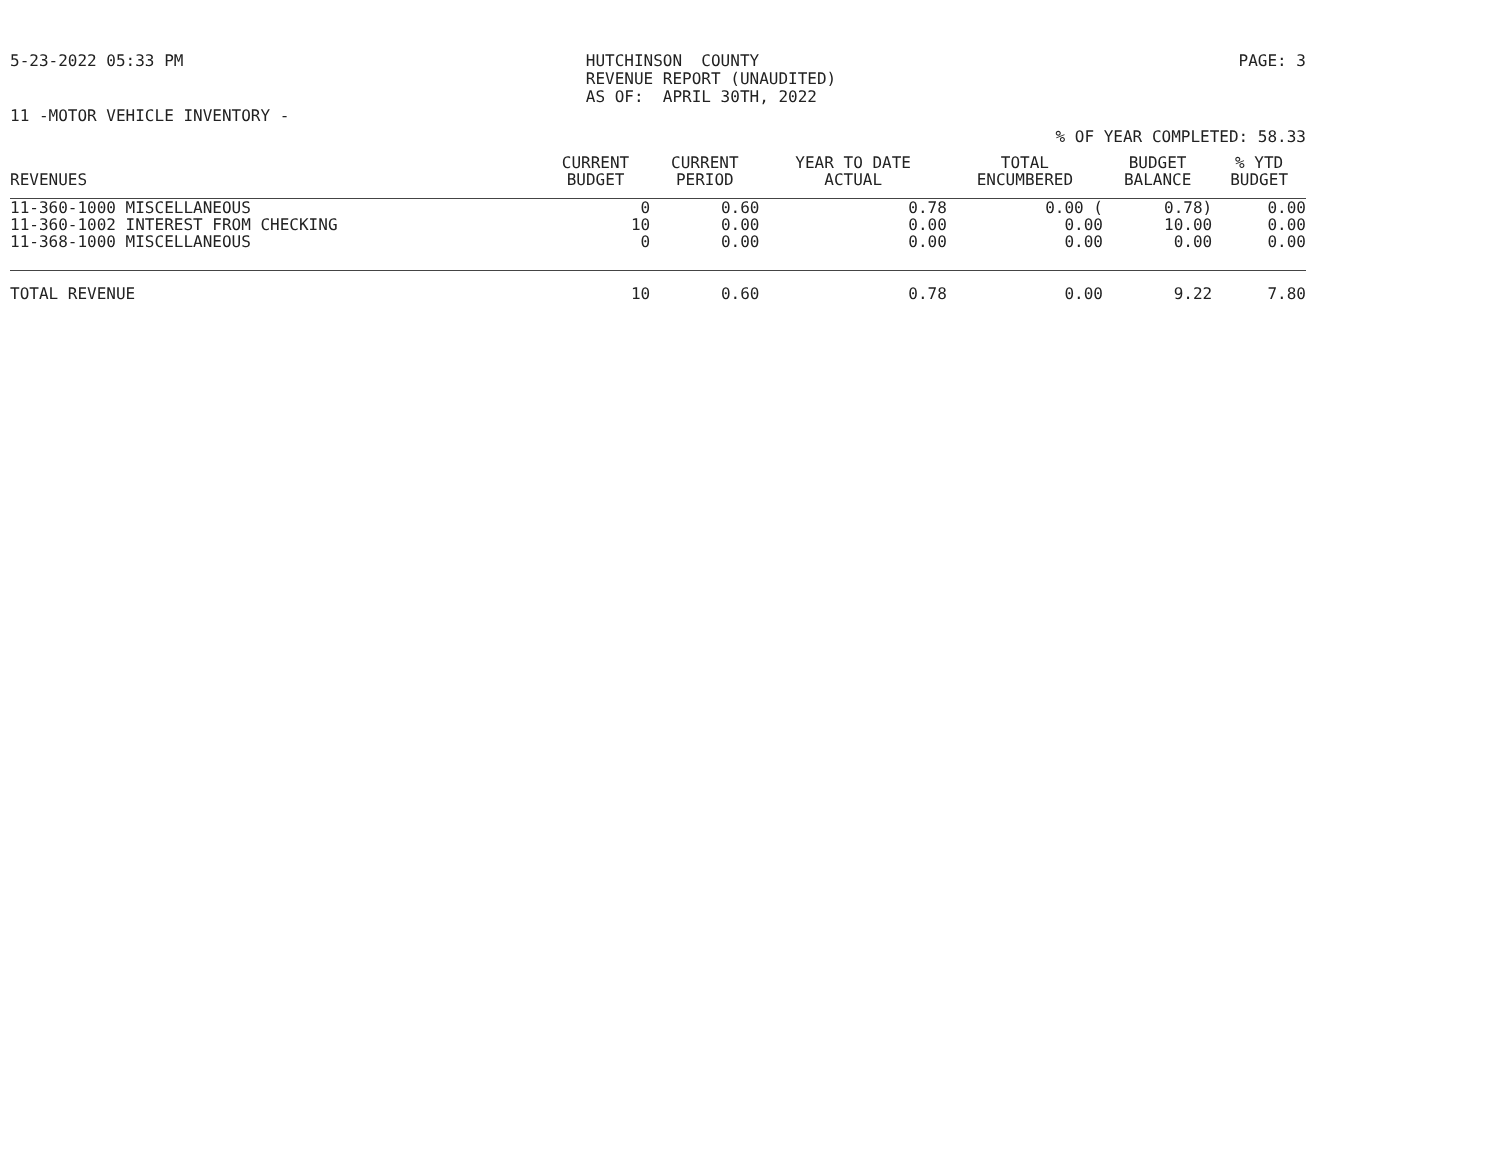5-23-2022 05:33 PM HUTCHINSON COUNTY REVENUE REPORT (UNAUDITED) AS OF: APRIL 30TH, 2022 PAGE: 3
11 -MOTOR VEHICLE INVENTORY -
% OF YEAR COMPLETED: 58.33
| REVENUES | CURRENT BUDGET | CURRENT PERIOD | YEAR TO DATE ACTUAL | TOTAL ENCUMBERED | BUDGET BALANCE | % YTD BUDGET |
| --- | --- | --- | --- | --- | --- | --- |
| 11-360-1000 MISCELLANEOUS | 0 | 0.60 | 0.78 | 0.00 ( | 0.78) | 0.00 |
| 11-360-1002 INTEREST FROM CHECKING | 10 | 0.00 | 0.00 | 0.00 | 10.00 | 0.00 |
| 11-368-1000 MISCELLANEOUS | 0 | 0.00 | 0.00 | 0.00 | 0.00 | 0.00 |
| TOTAL REVENUE | 10 | 0.60 | 0.78 | 0.00 | 9.22 | 7.80 |